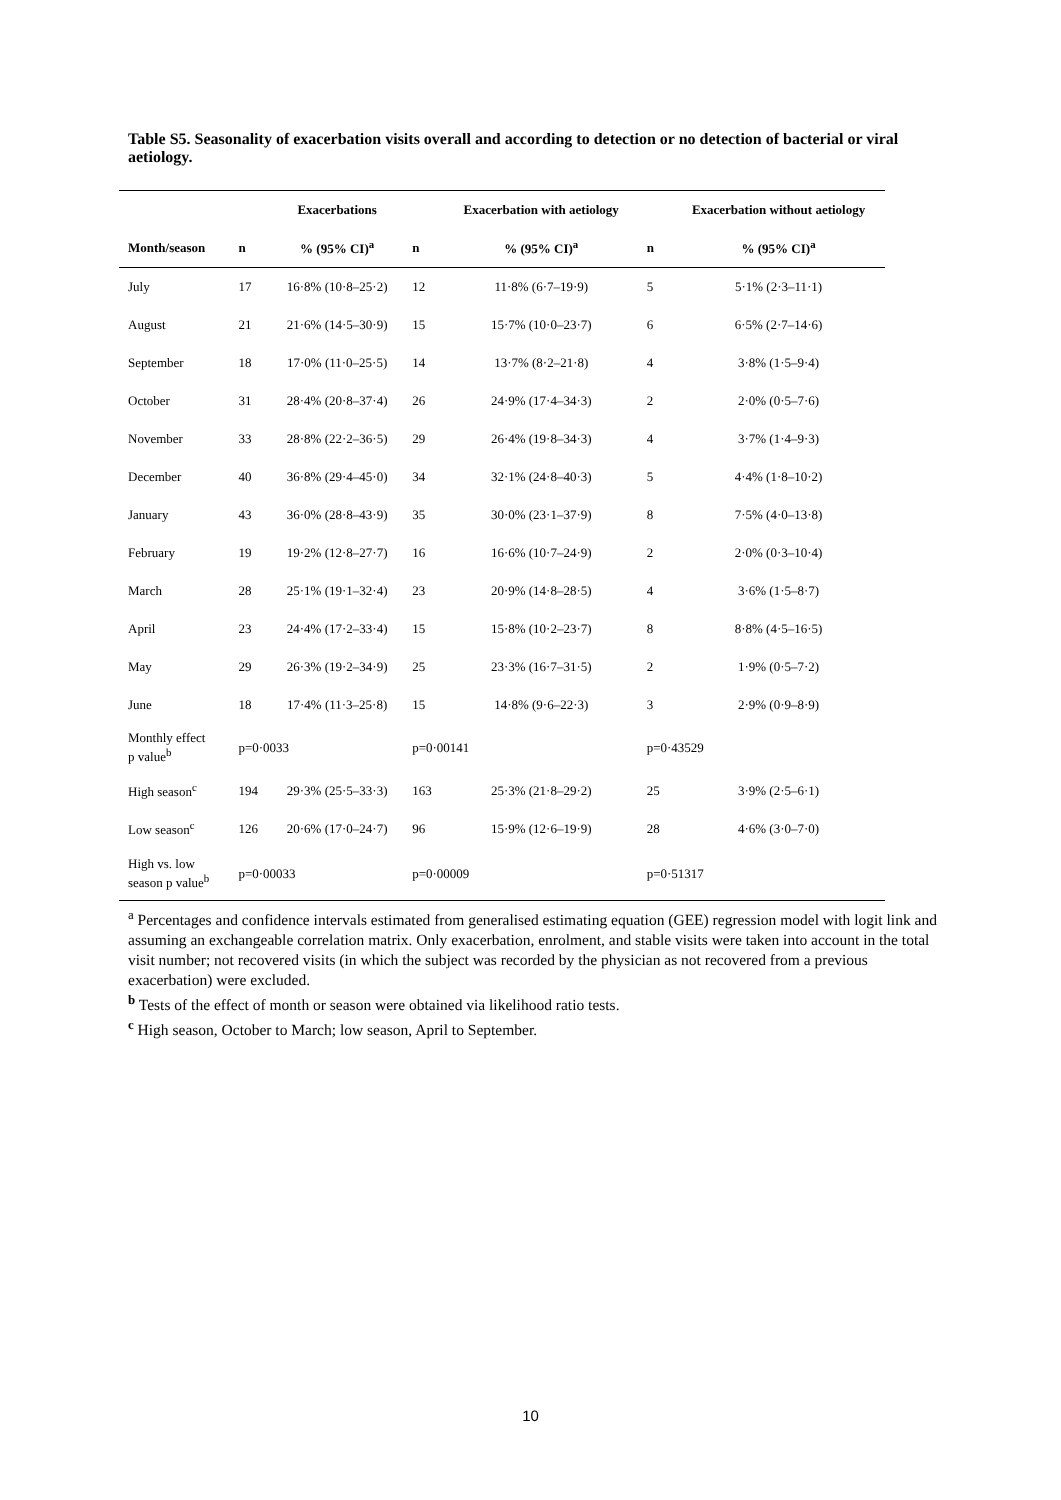Table S5. Seasonality of exacerbation visits overall and according to detection or no detection of bacterial or viral aetiology.
| | | Exacerbations | | Exacerbation with aetiology | | Exacerbation without aetiology |
| --- | --- | --- | --- | --- | --- | --- |
| Month/season | n | % (95% CI)<sup>a</sup> | n | % (95% CI)<sup>a</sup> | n | % (95% CI)<sup>a</sup> |
| July | 17 | 16·8% (10·8–25·2) | 12 | 11·8% (6·7–19·9) | 5 | 5·1% (2·3–11·1) |
| August | 21 | 21·6% (14·5–30·9) | 15 | 15·7% (10·0–23·7) | 6 | 6·5% (2·7–14·6) |
| September | 18 | 17·0% (11·0–25·5) | 14 | 13·7% (8·2–21·8) | 4 | 3·8% (1·5–9·4) |
| October | 31 | 28·4% (20·8–37·4) | 26 | 24·9% (17·4–34·3) | 2 | 2·0% (0·5–7·6) |
| November | 33 | 28·8% (22·2–36·5) | 29 | 26·4% (19·8–34·3) | 4 | 3·7% (1·4–9·3) |
| December | 40 | 36·8% (29·4–45·0) | 34 | 32·1% (24·8–40·3) | 5 | 4·4% (1·8–10·2) |
| January | 43 | 36·0% (28·8–43·9) | 35 | 30·0% (23·1–37·9) | 8 | 7·5% (4·0–13·8) |
| February | 19 | 19·2% (12·8–27·7) | 16 | 16·6% (10·7–24·9) | 2 | 2·0% (0·3–10·4) |
| March | 28 | 25·1% (19·1–32·4) | 23 | 20·9% (14·8–28·5) | 4 | 3·6% (1·5–8·7) |
| April | 23 | 24·4% (17·2–33·4) | 15 | 15·8% (10·2–23·7) | 8 | 8·8% (4·5–16·5) |
| May | 29 | 26·3% (19·2–34·9) | 25 | 23·3% (16·7–31·5) | 2 | 1·9% (0·5–7·2) |
| June | 18 | 17·4% (11·3–25·8) | 15 | 14·8% (9·6–22·3) | 3 | 2·9% (0·9–8·9) |
| Monthly effect p value<sup>b</sup> | p=0·0033 | | p=0·00141 | | p=0·43529 | |
| High season<sup>c</sup> | 194 | 29·3% (25·5–33·3) | 163 | 25·3% (21·8–29·2) | 25 | 3·9% (2·5–6·1) |
| Low season<sup>c</sup> | 126 | 20·6% (17·0–24·7) | 96 | 15·9% (12·6–19·9) | 28 | 4·6% (3·0–7·0) |
| High vs. low season p value<sup>b</sup> | p=0·00033 | | p=0·00009 | | p=0·51317 | |
<sup>a</sup> Percentages and confidence intervals estimated from generalised estimating equation (GEE) regression model with logit link and assuming an exchangeable correlation matrix. Only exacerbation, enrolment, and stable visits were taken into account in the total visit number; not recovered visits (in which the subject was recorded by the physician as not recovered from a previous exacerbation) were excluded.
<sup>b</sup> Tests of the effect of month or season were obtained via likelihood ratio tests.
<sup>c</sup> High season, October to March; low season, April to September.
10